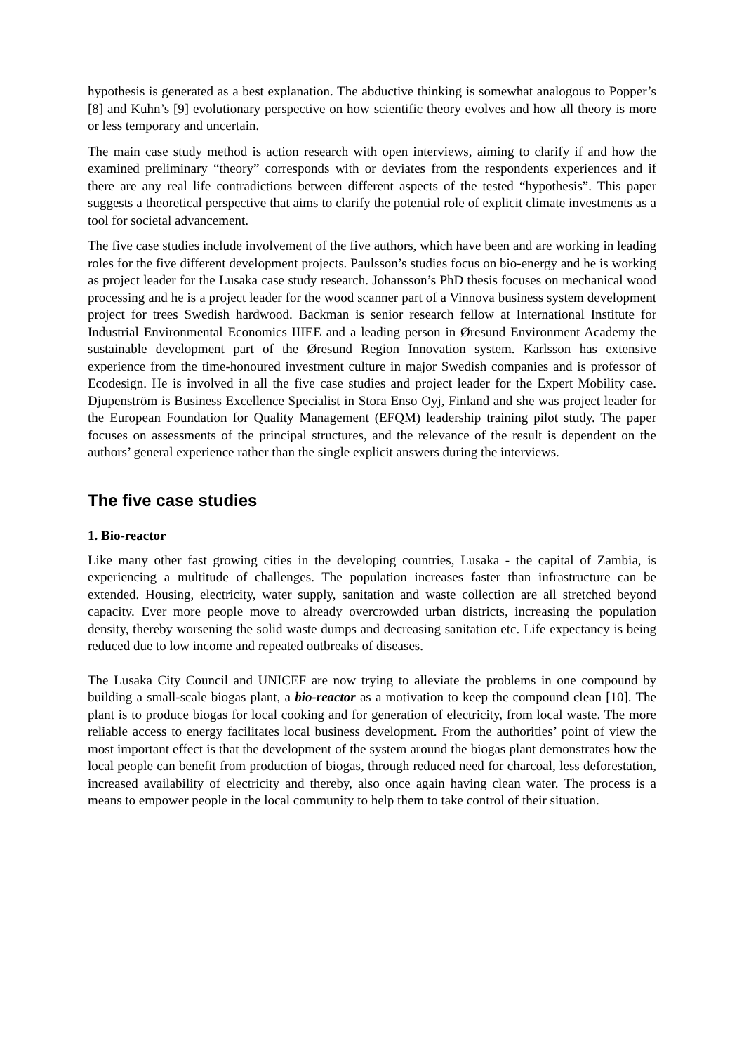hypothesis is generated as a best explanation. The abductive thinking is somewhat analogous to Popper’s [8] and Kuhn’s [9] evolutionary perspective on how scientific theory evolves and how all theory is more or less temporary and uncertain.
The main case study method is action research with open interviews, aiming to clarify if and how the examined preliminary “theory” corresponds with or deviates from the respondents experiences and if there are any real life contradictions between different aspects of the tested “hypothesis”. This paper suggests a theoretical perspective that aims to clarify the potential role of explicit climate investments as a tool for societal advancement.
The five case studies include involvement of the five authors, which have been and are working in leading roles for the five different development projects. Paulsson’s studies focus on bio-energy and he is working as project leader for the Lusaka case study research. Johansson’s PhD thesis focuses on mechanical wood processing and he is a project leader for the wood scanner part of a Vinnova business system development project for trees Swedish hardwood. Backman is senior research fellow at International Institute for Industrial Environmental Economics IIIEE and a leading person in Øresund Environment Academy the sustainable development part of the Øresund Region Innovation system. Karlsson has extensive experience from the time-honoured investment culture in major Swedish companies and is professor of Ecodesign. He is involved in all the five case studies and project leader for the Expert Mobility case. Djupenström is Business Excellence Specialist in Stora Enso Oyj, Finland and she was project leader for the European Foundation for Quality Management (EFQM) leadership training pilot study. The paper focuses on assessments of the principal structures, and the relevance of the result is dependent on the authors’ general experience rather than the single explicit answers during the interviews.
The five case studies
1. Bio-reactor
Like many other fast growing cities in the developing countries, Lusaka - the capital of Zambia, is experiencing a multitude of challenges. The population increases faster than infrastructure can be extended. Housing, electricity, water supply, sanitation and waste collection are all stretched beyond capacity. Ever more people move to already overcrowded urban districts, increasing the population density, thereby worsening the solid waste dumps and decreasing sanitation etc. Life expectancy is being reduced due to low income and repeated outbreaks of diseases.
The Lusaka City Council and UNICEF are now trying to alleviate the problems in one compound by building a small-scale biogas plant, a bio-reactor as a motivation to keep the compound clean [10]. The plant is to produce biogas for local cooking and for generation of electricity, from local waste. The more reliable access to energy facilitates local business development. From the authorities’ point of view the most important effect is that the development of the system around the biogas plant demonstrates how the local people can benefit from production of biogas, through reduced need for charcoal, less deforestation, increased availability of electricity and thereby, also once again having clean water. The process is a means to empower people in the local community to help them to take control of their situation.